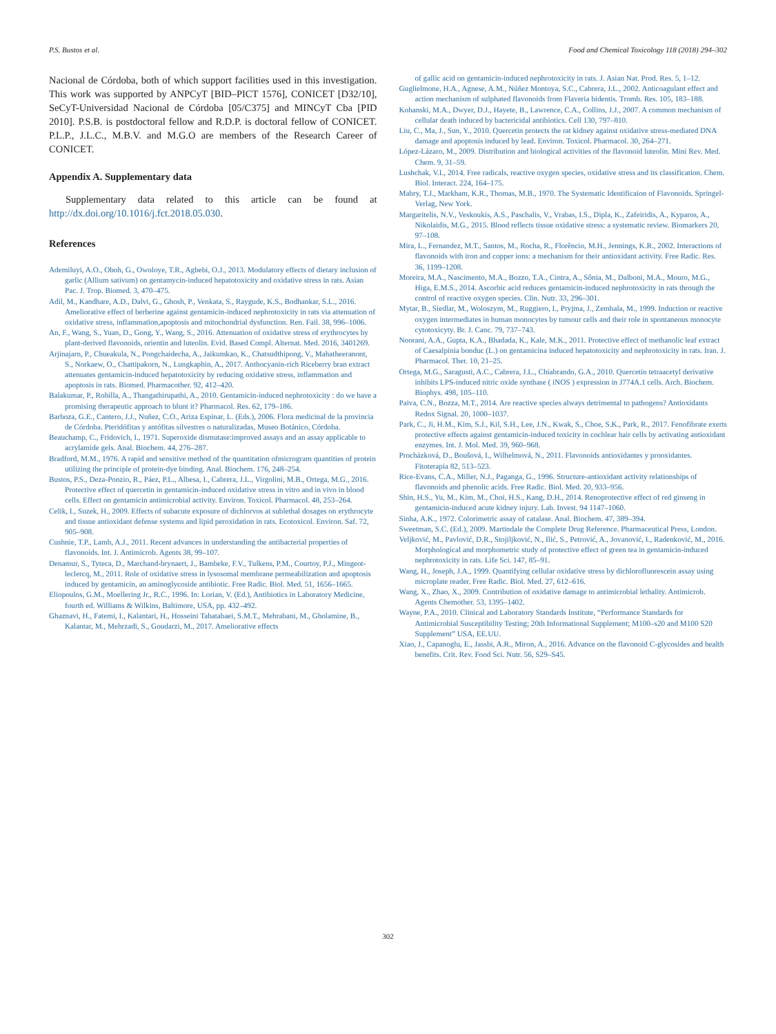P.S. Bustos et al. Food and Chemical Toxicology 118 (2018) 294–302
Nacional de Córdoba, both of which support facilities used in this investigation. This work was supported by ANPCyT [BID–PICT 1576], CONICET [D32/10], SeCyT-Universidad Nacional de Córdoba [05/C375] and MINCyT Cba [PID 2010]. P.S.B. is postdoctoral fellow and R.D.P. is doctoral fellow of CONICET. P.L.P., J.L.C., M.B.V. and M.G.O are members of the Research Career of CONICET.
Appendix A. Supplementary data
Supplementary data related to this article can be found at http://dx.doi.org/10.1016/j.fct.2018.05.030.
References
Ademiluyi, A.O., Oboh, G., Owoloye, T.R., Agbebi, O.J., 2013. Modulatory effects of dietary inclusion of garlic (Allium sativum) on gentamycin-induced hepatotoxicity and oxidative stress in rats. Asian Pac. J. Trop. Biomed. 3, 470–475.
Adil, M., Kandhare, A.D., Dalvi, G., Ghosh, P., Venkata, S., Raygude, K.S., Bodhankar, S.L., 2016. Ameliorative effect of berberine against gentamicin-induced nephrotoxicity in rats via attenuation of oxidative stress, inflammation,apoptosis and mitochondrial dysfunction. Ren. Fail. 38, 996–1006.
An, F., Wang, S., Yuan, D., Gong, Y., Wang, S., 2016. Attenuation of oxidative stress of erythrocytes by plant-derived flavonoids, orientin and luteolin. Evid. Based Compl. Alternat. Med. 2016, 3401269.
Arjinajarn, P., Chueakula, N., Pongchaidecha, A., Jaikumkao, K., Chatsudthipong, V., Mahatheeranont, S., Norkaew, O., Chattipakorn, N., Lungkaphin, A., 2017. Anthocyanin-rich Riceberry bran extract attenuates gentamicin-induced hepatotoxicity by reducing oxidative stress, inflammation and apoptosis in rats. Biomed. Pharmacother. 92, 412–420.
Balakumar, P., Rohilla, A., Thangathirupathi, A., 2010. Gentamicin-induced nephrotoxicity : do we have a promising therapeutic approach to blunt it? Pharmacol. Res. 62, 179–186.
Barboza, G.E., Cantero, J.J., Nuñez, C.O., Ariza Espinar, L. (Eds.), 2006. Flora medicinal de la provincia de Córdoba. Pteridófitas y antófitas silvestres o naturalizadas, Museo Botánico, Córdoba.
Beauchamp, C., Fridovich, I., 1971. Superoxide dismutase:improved assays and an assay applicable to acrylamide gels. Anal. Biochem. 44, 276–287.
Bradford, M.M., 1976. A rapid and sensitive method of the quantitation ofmicrogram quantities of protein utilizing the principle of protein-dye binding. Anal. Biochem. 176, 248–254.
Bustos, P.S., Deza-Ponzio, R., Páez, P.L., Albesa, I., Cabrera, J.L., Virgolini, M.B., Ortega, M.G., 2016. Protective effect of quercetin in gentamicin-induced oxidative stress in vitro and in vivo in blood cells. Effect on gentamicin antimicrobial activity. Environ. Toxicol. Pharmacol. 48, 253–264.
Celik, I., Suzek, H., 2009. Effects of subacute exposure of dichlorvos at sublethal dosages on erythrocyte and tissue antioxidant defense systems and lipid peroxidation in rats. Ecotoxicol. Environ. Saf. 72, 905–908.
Cushnie, T.P., Lamb, A.J., 2011. Recent advances in understanding the antibacterial properties of flavonoids. Int. J. Antimicrob. Agents 38, 99–107.
Denamur, S., Tyteca, D., Marchand-brynaert, J., Bambeke, F.V., Tulkens, P.M., Courtoy, P.J., Mingeot-leclercq, M., 2011. Role of oxidative stress in lysosomal membrane permeabilization and apoptosis induced by gentamicin, an aminoglycoside antibiotic. Free Radic. Biol. Med. 51, 1656–1665.
Eliopoulos, G.M., Moellering Jr., R.C., 1996. In: Lorian, V. (Ed.), Antibiotics in Laboratory Medicine, fourth ed. Williams & Wilkins, Baltimore, USA, pp. 432–492.
Ghaznavi, H., Fatemi, I., Kalantari, H., Hosseini Tabatabaei, S.M.T., Mehrabani, M., Gholamine, B., Kalantar, M., Mehrzadi, S., Goudarzi, M., 2017. Ameliorative effects
of gallic acid on gentamicin-induced nephrotoxicity in rats. J. Asian Nat. Prod. Res. 5, 1–12.
Guglielmone, H.A., Agnese, A.M., Núñez Montoya, S.C., Cabrera, J.L., 2002. Anticoagulant effect and action mechanism of sulphated flavonoids from Flaveria bidentis. Tromb. Res. 105, 183–188.
Kohanski, M.A., Dwyer, D.J., Hayete, B., Lawrence, C.A., Collins, J.J., 2007. A common mechanism of cellular death induced by bactericidal antibiotics. Cell 130, 797–810.
Liu, C., Ma, J., Sun, Y., 2010. Quercetin protects the rat kidney against oxidative stress-mediated DNA damage and apoptosis induced by lead. Environ. Toxicol. Pharmacol. 30, 264–271.
López-Lázaro, M., 2009. Distribution and biological activities of the flavonoid luteolin. Mini Rev. Med. Chem. 9, 31–59.
Lushchak, V.I., 2014. Free radicals, reactive oxygen species, oxidative stress and its classification. Chem. Biol. Interact. 224, 164–175.
Mabry, T.J., Markham, K.R., Thomas, M.B., 1970. The Systematic Identificaion of Flavonoids. Springel-Verlag, New York.
Margaritelis, N.V., Veskoukis, A.S., Paschalis, V., Vrabas, I.S., Dipla, K., Zafeiridis, A., Kyparos, A., Nikolaidis, M.G., 2015. Blood reflects tissue oxidative stress: a systematic review. Biomarkers 20, 97–108.
Mira, L., Fernandez, M.T., Santos, M., Rocha, R., Florêncio, M.H., Jennings, K.R., 2002. Interactions of flavonoids with iron and copper ions: a mechanism for their antioxidant activity. Free Radic. Res. 36, 1199–1208.
Moreira, M.A., Nascimento, M.A., Bozzo, T.A., Cintra, A., Sônia, M., Dalboni, M.A., Mouro, M.G., Higa, E.M.S., 2014. Ascorbic acid reduces gentamicin-induced nephrotoxicity in rats through the control of reactive oxygen species. Clin. Nutr. 33, 296–301.
Mytar, B., Siedlar, M., Woloszym, M., Ruggiero, I., Pryjma, J., Zembala, M., 1999. Induction or reactive oxygen intermediates in human monocytes by tumour cells and their role in spontaneous monocyte cytotoxicyty. Br. J. Canc. 79, 737–743.
Noorani, A.A., Gupta, K.A., Bhadada, K., Kale, M.K., 2011. Protective effect of methanolic leaf extract of Caesalpinia bonduc (L.) on gentamicina induced hepatotoxicity and nephrotoxicity in rats. Iran. J. Pharmacol. Ther. 10, 21–25.
Ortega, M.G., Saragusti, A.C., Cabrera, J.L., Chiabrando, G.A., 2010. Quercetin tetraacetyl derivative inhibits LPS-induced nitric oxide synthase ( iNOS ) expression in J774A.1 cells. Arch. Biochem. Biophys. 498, 105–110.
Paiva, C.N., Bozza, M.T., 2014. Are reactive species always detrimental to pathogens? Antioxidants Redox Signal. 20, 1000–1037.
Park, C., Ji, H.M., Kim, S.J., Kil, S.H., Lee, J.N., Kwak, S., Choe, S.K., Park, R., 2017. Fenofibrate exerts protective effects against gentamicin-induced toxicity in cochlear hair cells by activating antioxidant enzymes. Int. J. Mol. Med. 39, 960–968.
Procházková, D., Boušová, I., Wilhelmová, N., 2011. Flavonoids antioxidantes y prooxidantes. Fitoterapia 82, 513–523.
Rice-Evans, C.A., Miller, N.J., Paganga, G., 1996. Structure-antioxidant activity relationships of flavonoids and phenolic acids. Free Radic. Biol. Med. 20, 933–956.
Shin, H.S., Yu, M., Kim, M., Choi, H.S., Kang, D.H., 2014. Renoprotective effect of red ginseng in gentamicin-induced acute kidney injury. Lab. Invest. 94 1147–1060.
Sinha, A.K., 1972. Colorimetric assay of catalase. Anal. Biochem. 47, 389–394.
Sweetman, S.C. (Ed.), 2009. Martindale the Complete Drug Reference. Pharmaceutical Press, London.
Veljković, M., Pavlović, D.R., Stojiljković, N., Ilić, S., Petrović, A., Jovanović, I., Radenković, M., 2016. Morphological and morphometric study of protective effect of green tea in gentamicin-induced nephrotoxicity in rats. Life Sci. 147, 85–91.
Wang, H., Joseph, J.A., 1999. Quantifying cellular oxidative stress by dichlorofluorescein assay using microplate reader. Free Radic. Biol. Med. 27, 612–616.
Wang, X., Zhao, X., 2009. Contribution of oxidative damage to antimicrobial lethality. Antimicrob. Agents Chemother. 53, 1395–1402.
Wayne, P.A., 2010. Clinical and Laboratory Standards Institute, “Performance Standards for Antimicrobial Susceptibility Testing; 20th Informational Supplement; M100–s20 and M100 S20 Supplement” USA, EE.UU.
Xiao, J., Capanoglu, E., Jassbi, A.R., Miron, A., 2016. Advance on the flavonoid C-glycosides and health benefits. Crit. Rev. Food Sci. Nutr. 56, S29–S45.
302